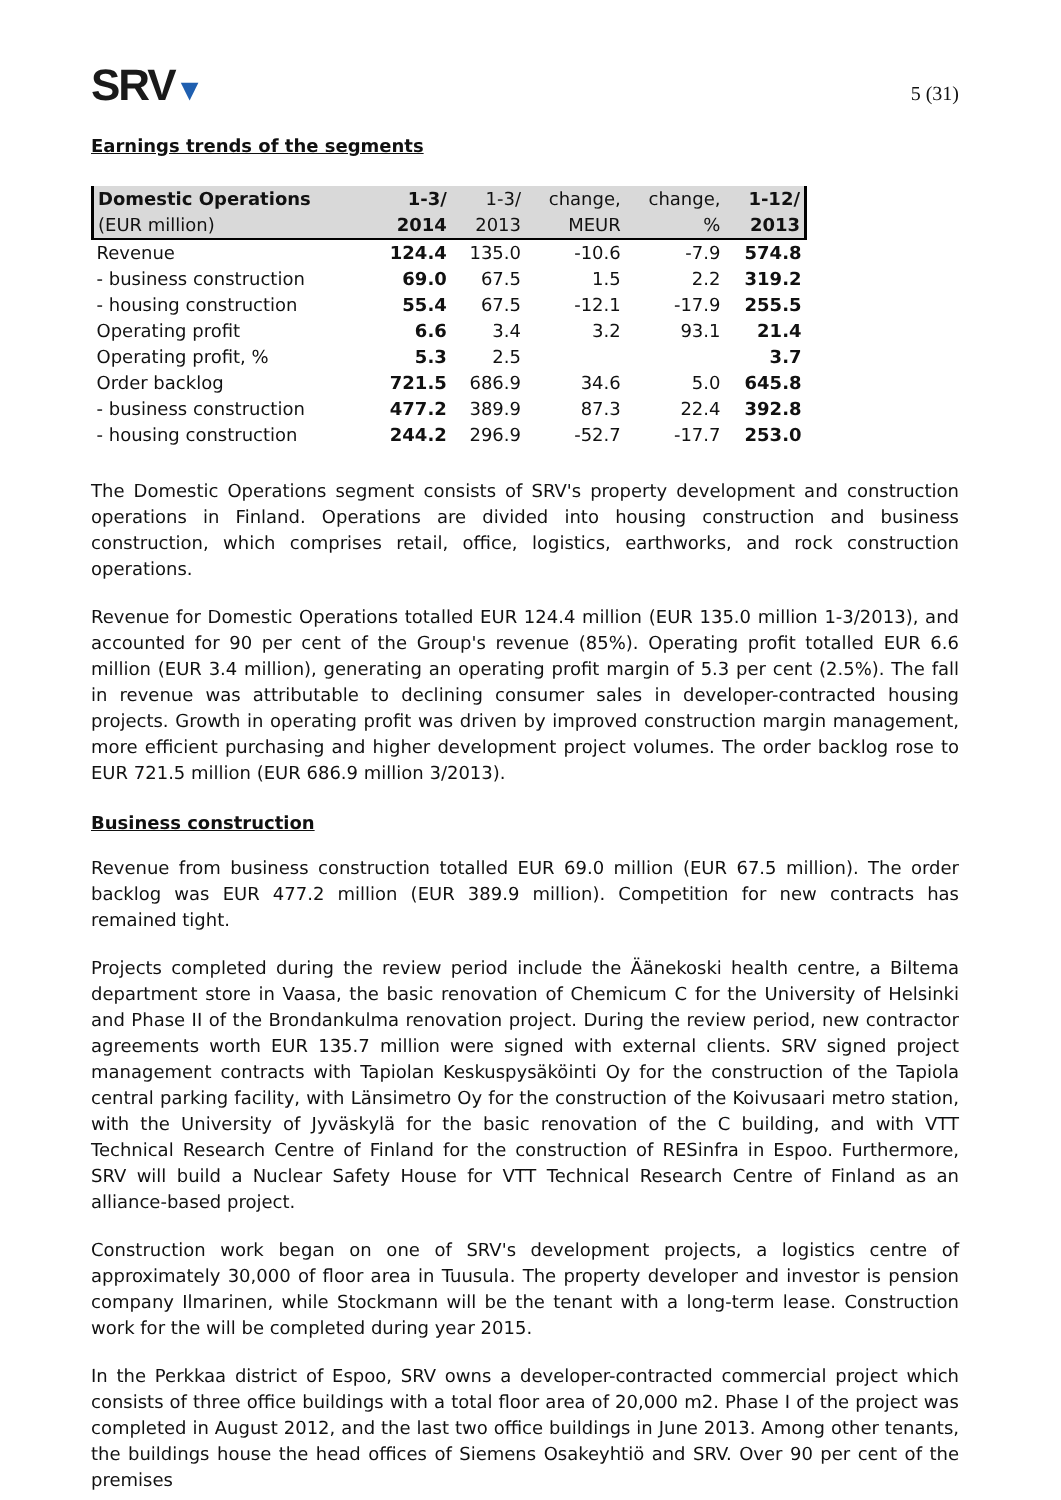SRV▼
5 (31)
Earnings trends of the segments
| Domestic Operations | 1-3/ | 1-3/ | change, | change, | 1-12/ |
| --- | --- | --- | --- | --- | --- |
| (EUR million) | 2014 | 2013 | MEUR | % | 2013 |
| Revenue | 124.4 | 135.0 | -10.6 | -7.9 | 574.8 |
| - business construction | 69.0 | 67.5 | 1.5 | 2.2 | 319.2 |
| - housing construction | 55.4 | 67.5 | -12.1 | -17.9 | 255.5 |
| Operating profit | 6.6 | 3.4 | 3.2 | 93.1 | 21.4 |
| Operating profit, % | 5.3 | 2.5 | | | 3.7 |
| Order backlog | 721.5 | 686.9 | 34.6 | 5.0 | 645.8 |
| - business construction | 477.2 | 389.9 | 87.3 | 22.4 | 392.8 |
| - housing construction | 244.2 | 296.9 | -52.7 | -17.7 | 253.0 |
The Domestic Operations segment consists of SRV's property development and construction operations in Finland. Operations are divided into housing construction and business construction, which comprises retail, office, logistics, earthworks, and rock construction operations.
Revenue for Domestic Operations totalled EUR 124.4 million (EUR 135.0 million 1-3/2013), and accounted for 90 per cent of the Group's revenue (85%). Operating profit totalled EUR 6.6 million (EUR 3.4 million), generating an operating profit margin of 5.3 per cent (2.5%). The fall in revenue was attributable to declining consumer sales in developer-contracted housing projects. Growth in operating profit was driven by improved construction margin management, more efficient purchasing and higher development project volumes. The order backlog rose to EUR 721.5 million (EUR 686.9 million 3/2013).
Business construction
Revenue from business construction totalled EUR 69.0 million (EUR 67.5 million). The order backlog was EUR 477.2 million (EUR 389.9 million). Competition for new contracts has remained tight.
Projects completed during the review period include the Äänekoski health centre, a Biltema department store in Vaasa, the basic renovation of Chemicum C for the University of Helsinki and Phase II of the Brondankulma renovation project. During the review period, new contractor agreements worth EUR 135.7 million were signed with external clients. SRV signed project management contracts with Tapiolan Keskuspysäköinti Oy for the construction of the Tapiola central parking facility, with Länsimetro Oy for the construction of the Koivusaari metro station, with the University of Jyväskylä for the basic renovation of the C building, and with VTT Technical Research Centre of Finland for the construction of RESinfra in Espoo. Furthermore, SRV will build a Nuclear Safety House for VTT Technical Research Centre of Finland as an alliance-based project.
Construction work began on one of SRV's development projects, a logistics centre of approximately 30,000 of floor area in Tuusula. The property developer and investor is pension company Ilmarinen, while Stockmann will be the tenant with a long-term lease. Construction work for the will be completed during year 2015.
In the Perkkaa district of Espoo, SRV owns a developer-contracted commercial project which consists of three office buildings with a total floor area of 20,000 m2. Phase I of the project was completed in August 2012, and the last two office buildings in June 2013. Among other tenants, the buildings house the head offices of Siemens Osakeyhtiö and SRV. Over 90 per cent of the premises